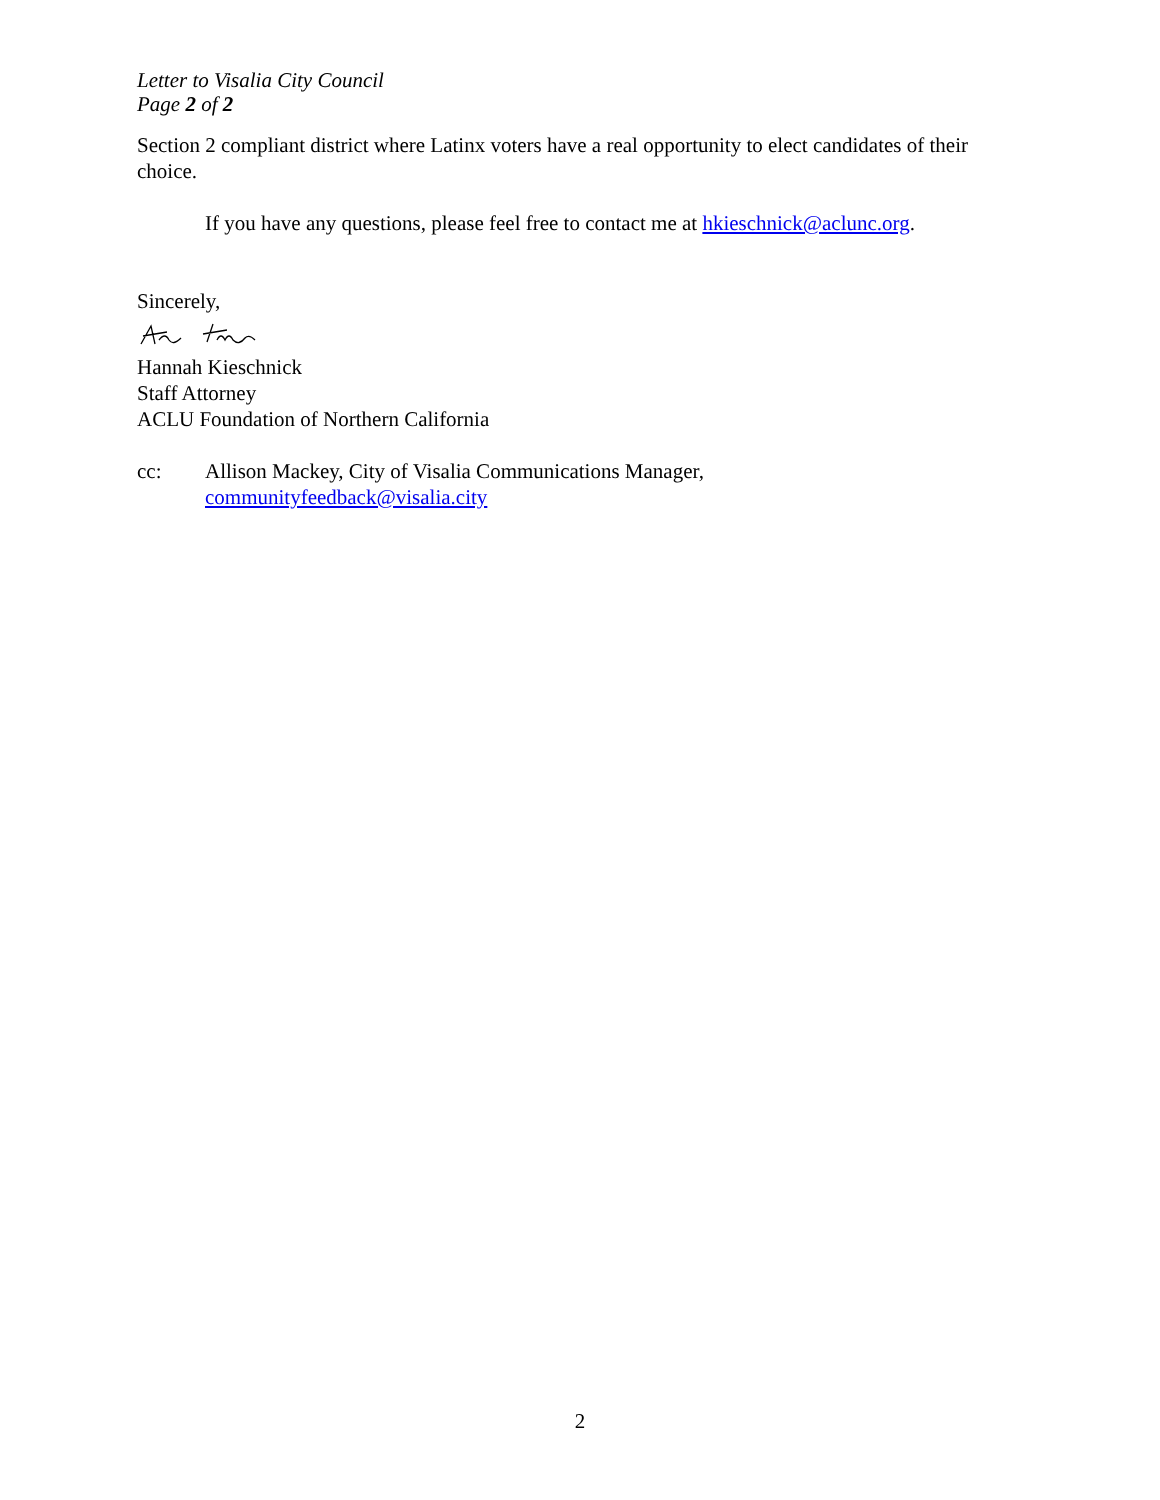Letter to Visalia City Council
Page 2 of 2
Section 2 compliant district where Latinx voters have a real opportunity to elect candidates of their choice.
If you have any questions, please feel free to contact me at hkieschnick@aclunc.org.
Sincerely,
Hannah Kieschnick
Staff Attorney
ACLU Foundation of Northern California
cc: Allison Mackey, City of Visalia Communications Manager,
communityfeedback@visalia.city
2